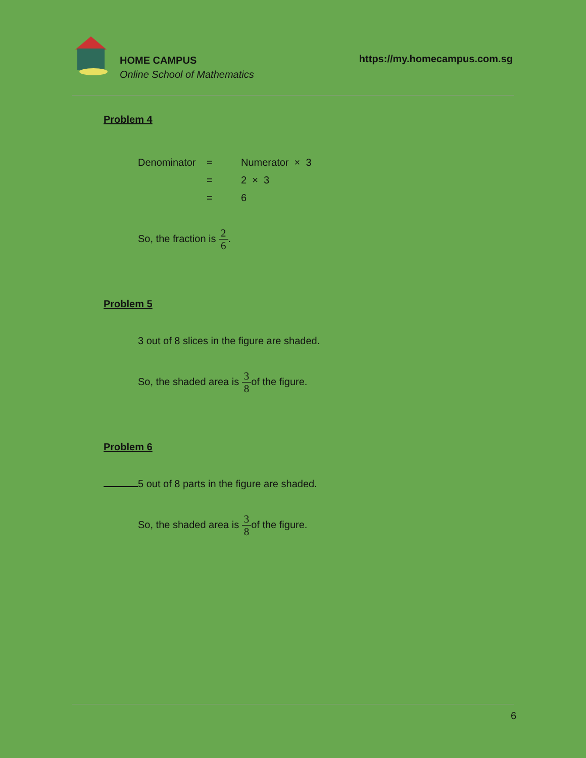HOME CAMPUS
Online School of Mathematics
https://my.homecampus.com.sg
Problem 4
| Denominator | = | Numerator × 3 |
| | = | 2 × 3 |
| | = | 6 |
So, the fraction is 2 6.
Problem 5
3 out of 8 slices in the figure are shaded.
So, the shaded area is 3 8of the figure.
Problem 6
5 out of 8 parts in the figure are shaded.
So, the shaded area is 3 8of the figure.
6